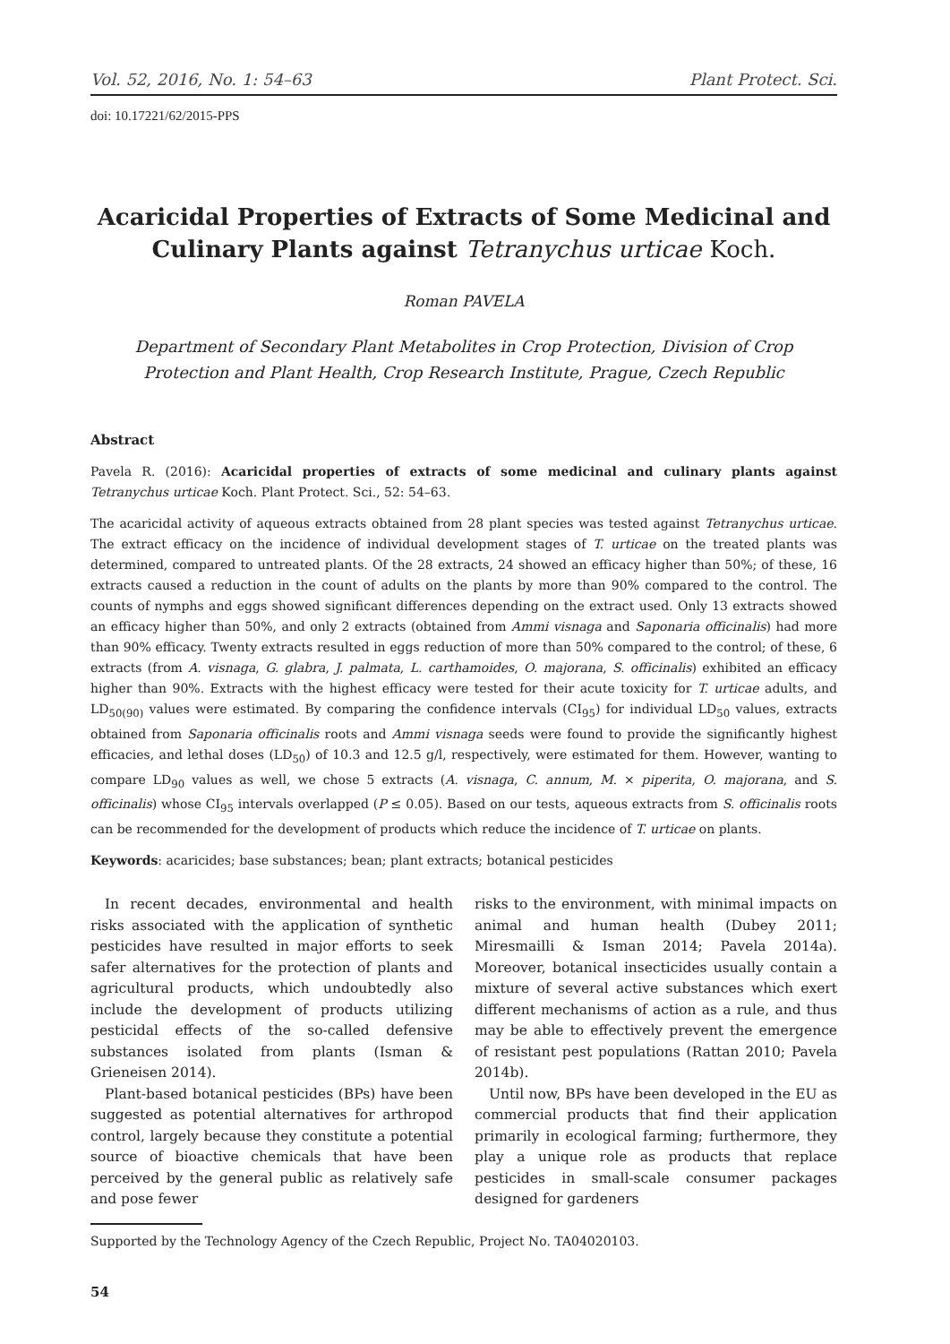Vol. 52, 2016, No. 1: 54–63 Plant Protect. Sci.
doi: 10.17221/62/2015-PPS
Acaricidal Properties of Extracts of Some Medicinal and Culinary Plants against Tetranychus urticae Koch.
Roman PAVELA
Department of Secondary Plant Metabolites in Crop Protection, Division of Crop Protection and Plant Health, Crop Research Institute, Prague, Czech Republic
Abstract
Pavela R. (2016): Acaricidal properties of extracts of some medicinal and culinary plants against Tetranychus urticae Koch. Plant Protect. Sci., 52: 54–63.
The acaricidal activity of aqueous extracts obtained from 28 plant species was tested against Tetranychus urticae. The extract efficacy on the incidence of individual development stages of T. urticae on the treated plants was determined, compared to untreated plants. Of the 28 extracts, 24 showed an efficacy higher than 50%; of these, 16 extracts caused a reduction in the count of adults on the plants by more than 90% compared to the control. The counts of nymphs and eggs showed significant differences depending on the extract used. Only 13 extracts showed an efficacy higher than 50%, and only 2 extracts (obtained from Ammi visnaga and Saponaria officinalis) had more than 90% efficacy. Twenty extracts resulted in eggs reduction of more than 50% compared to the control; of these, 6 extracts (from A. visnaga, G. glabra, J. palmata, L. carthamoides, O. majorana, S. officinalis) exhibited an efficacy higher than 90%. Extracts with the highest efficacy were tested for their acute toxicity for T. urticae adults, and LD<sub>50(90)</sub> values were estimated. By comparing the confidence intervals (CI<sub>95</sub>) for individual LD<sub>50</sub> values, extracts obtained from Saponaria officinalis roots and Ammi visnaga seeds were found to provide the significantly highest efficacies, and lethal doses (LD<sub>50</sub>) of 10.3 and 12.5 g/l, respectively, were estimated for them. However, wanting to compare LD<sub>90</sub> values as well, we chose 5 extracts (A. visnaga, C. annum, M. × piperita, O. majorana, and S. officinalis) whose CI<sub>95</sub> intervals overlapped (P ≤ 0.05). Based on our tests, aqueous extracts from S. officinalis roots can be recommended for the development of products which reduce the incidence of T. urticae on plants.
Keywords: acaricides; base substances; bean; plant extracts; botanical pesticides
In recent decades, environmental and health risks associated with the application of synthetic pesticides have resulted in major efforts to seek safer alternatives for the protection of plants and agricultural products, which undoubtedly also include the development of products utilizing pesticidal effects of the so-called defensive substances isolated from plants (Isman & Grieneisen 2014).
Plant-based botanical pesticides (BPs) have been suggested as potential alternatives for arthropod control, largely because they constitute a potential source of bioactive chemicals that have been perceived by the general public as relatively safe and pose fewer
risks to the environment, with minimal impacts on animal and human health (Dubey 2011; Miresmailli & Isman 2014; Pavela 2014a). Moreover, botanical insecticides usually contain a mixture of several active substances which exert different mechanisms of action as a rule, and thus may be able to effectively prevent the emergence of resistant pest populations (Rattan 2010; Pavela 2014b).
Until now, BPs have been developed in the EU as commercial products that find their application primarily in ecological farming; furthermore, they play a unique role as products that replace pesticides in small-scale consumer packages designed for gardeners
Supported by the Technology Agency of the Czech Republic, Project No. TA04020103.
54